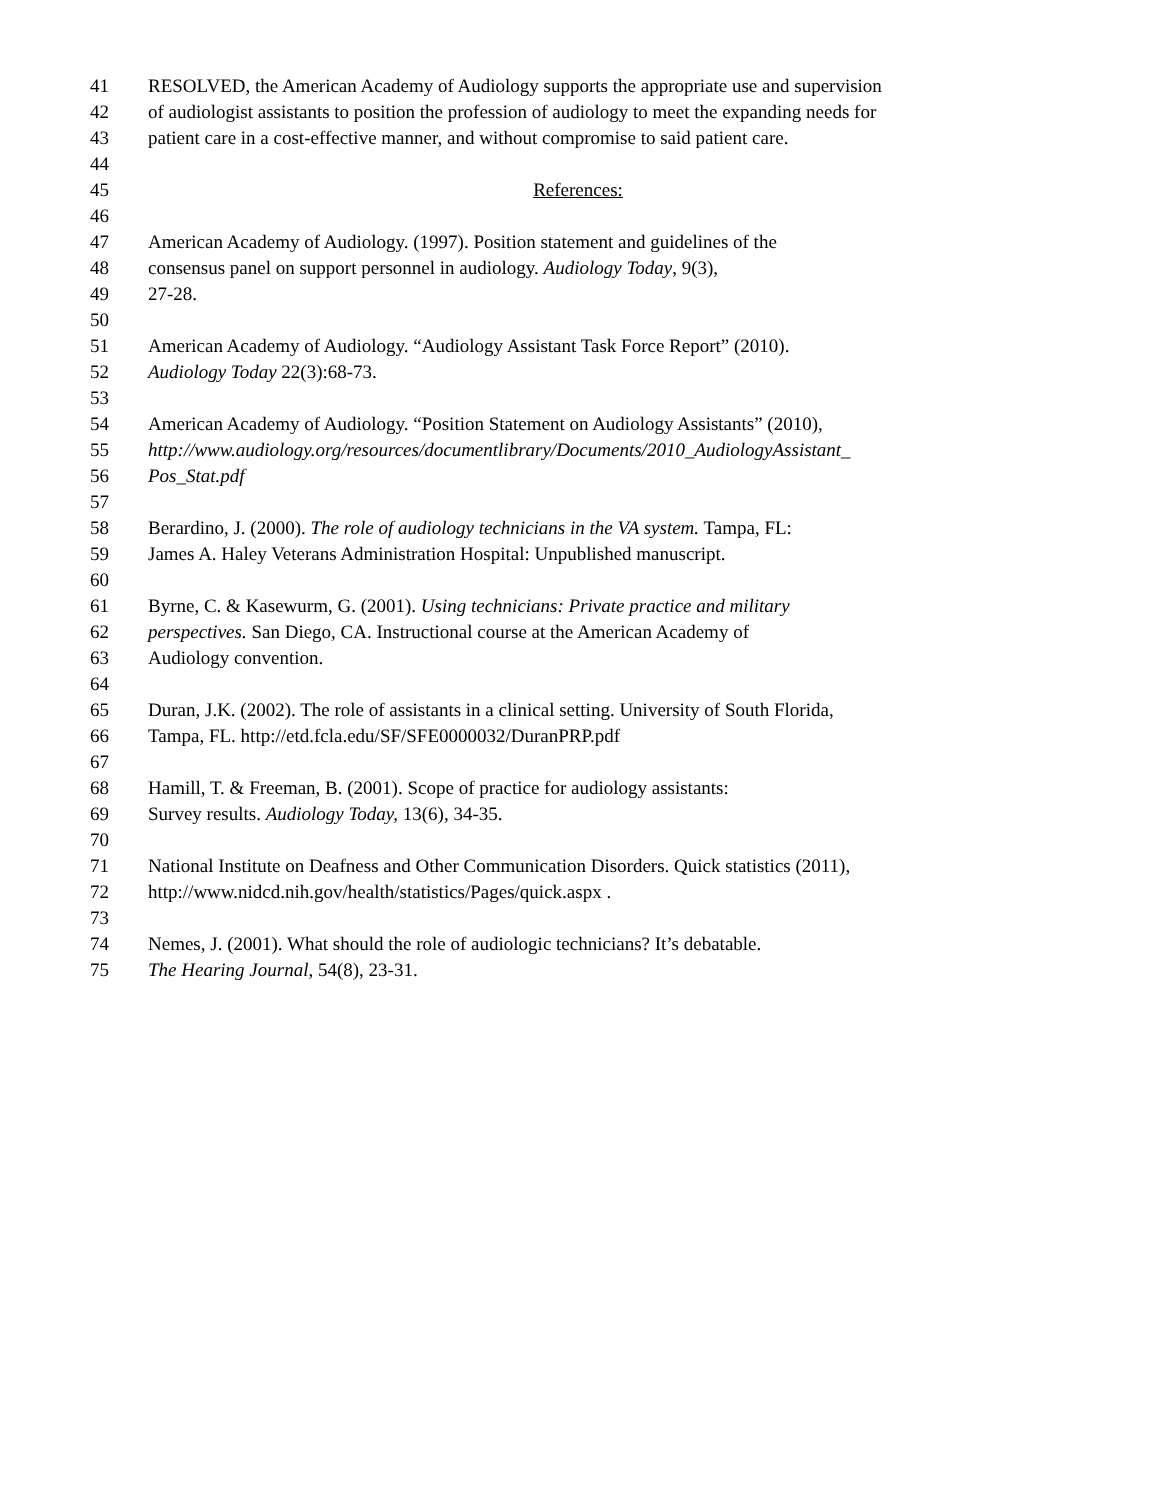41 RESOLVED, the American Academy of Audiology supports the appropriate use and supervision
42 of audiologist assistants to position the profession of audiology to meet the expanding needs for
43 patient care in a cost-effective manner, and without compromise to said patient care.
44
45 References:
46
47 American Academy of Audiology. (1997). Position statement and guidelines of the
48 consensus panel on support personnel in audiology. Audiology Today, 9(3),
49 27-28.
50
51 American Academy of Audiology. “Audiology Assistant Task Force Report” (2010).
52 Audiology Today 22(3):68-73.
53
54 American Academy of Audiology. “Position Statement on Audiology Assistants” (2010),
55 http://www.audiology.org/resources/documentlibrary/Documents/2010_AudiologyAssistant_
56 Pos_Stat.pdf
57
58 Berardino, J. (2000). The role of audiology technicians in the VA system. Tampa, FL:
59 James A. Haley Veterans Administration Hospital: Unpublished manuscript.
60
61 Byrne, C. & Kasewurm, G. (2001). Using technicians: Private practice and military
62 perspectives. San Diego, CA. Instructional course at the American Academy of
63 Audiology convention.
64
65 Duran, J.K. (2002). The role of assistants in a clinical setting. University of South Florida,
66 Tampa, FL. http://etd.fcla.edu/SF/SFE0000032/DuranPRP.pdf
67
68 Hamill, T. & Freeman, B. (2001). Scope of practice for audiology assistants:
69 Survey results. Audiology Today, 13(6), 34-35.
70
71 National Institute on Deafness and Other Communication Disorders. Quick statistics (2011),
72 http://www.nidcd.nih.gov/health/statistics/Pages/quick.aspx .
73
74 Nemes, J. (2001). What should the role of audiologic technicians? It’s debatable.
75 The Hearing Journal, 54(8), 23-31.